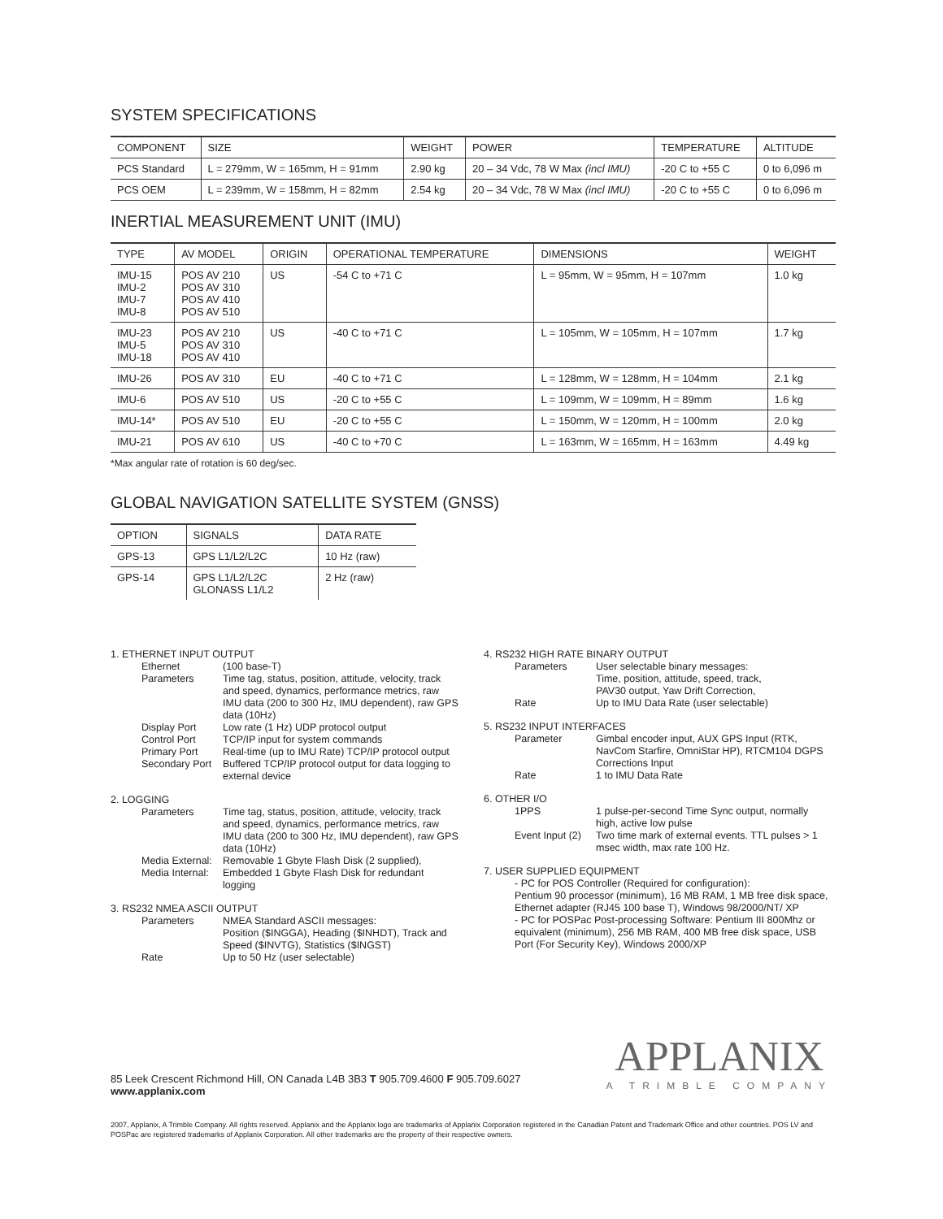SYSTEM SPECIFICATIONS
| COMPONENT | SIZE | WEIGHT | POWER | TEMPERATURE | ALTITUDE |
| --- | --- | --- | --- | --- | --- |
| PCS Standard | L = 279mm, W = 165mm, H = 91mm | 2.90 kg | 20 – 34 Vdc, 78 W Max (incl IMU) | -20 C to +55 C | 0 to 6,096 m |
| PCS OEM | L = 239mm, W = 158mm, H = 82mm | 2.54 kg | 20 – 34 Vdc, 78 W Max (incl IMU) | -20 C to +55 C | 0 to 6,096 m |
INERTIAL MEASUREMENT UNIT (IMU)
| TYPE | AV MODEL | ORIGIN | OPERATIONAL TEMPERATURE | DIMENSIONS | WEIGHT |
| --- | --- | --- | --- | --- | --- |
| IMU-15 IMU-2 IMU-7 IMU-8 | POS AV 210 POS AV 310 POS AV 410 POS AV 510 | US | -54 C to +71 C | L = 95mm, W = 95mm, H = 107mm | 1.0 kg |
| IMU-23 IMU-5 IMU-18 | POS AV 210 POS AV 310 POS AV 410 | US | -40 C to +71 C | L = 105mm, W = 105mm, H = 107mm | 1.7 kg |
| IMU-26 | POS AV 310 | EU | -40 C to +71 C | L = 128mm, W = 128mm, H = 104mm | 2.1 kg |
| IMU-6 | POS AV 510 | US | -20 C to +55 C | L = 109mm, W = 109mm, H = 89mm | 1.6 kg |
| IMU-14* | POS AV 510 | EU | -20 C to +55 C | L = 150mm, W = 120mm, H = 100mm | 2.0 kg |
| IMU-21 | POS AV 610 | US | -40 C to +70 C | L = 163mm, W = 165mm, H = 163mm | 4.49 kg |
*Max angular rate of rotation is 60 deg/sec.
GLOBAL NAVIGATION SATELLITE SYSTEM (GNSS)
| OPTION | SIGNALS | DATA RATE |
| --- | --- | --- |
| GPS-13 | GPS L1/L2/L2C | 10 Hz (raw) |
| GPS-14 | GPS L1/L2/L2C GLONASS L1/L2 | 2 Hz (raw) |
1. ETHERNET INPUT OUTPUT
Ethernet (100 base-T)
Parameters Time tag, status, position, attitude, velocity, track and speed, dynamics, performance metrics, raw IMU data (200 to 300 Hz, IMU dependent), raw GPS data (10Hz)
Display Port Low rate (1 Hz) UDP protocol output
Control Port TCP/IP input for system commands
Primary Port Real-time (up to IMU Rate) TCP/IP protocol output
Secondary Port
Buffered TCP/IP protocol output for data logging to external device
2. LOGGING
Parameters Time tag, status, position, attitude, velocity, track and speed, dynamics, performance metrics, raw IMU data (200 to 300 Hz, IMU dependent), raw GPS data (10Hz)
Media External:
Removable 1 Gbyte Flash Disk (2 supplied),
Media Internal:
Embedded 1 Gbyte Flash Disk for redundant logging
3. RS232 NMEA ASCII OUTPUT
Parameters NMEA Standard ASCII messages:
Position ($INGGA), Heading ($INHDT), Track and Speed ($INVTG), Statistics ($INGST)
Rate Up to 50 Hz (user selectable)
4. RS232 HIGH RATE BINARY OUTPUT
Parameters User selectable binary messages:
Time, position, attitude, speed, track,
PAV30 output, Yaw Drift Correction,
Rate Up to IMU Data Rate (user selectable)
5. RS232 INPUT INTERFACES
Parameter Gimbal encoder input, AUX GPS Input (RTK, NavCom Starfire, OmniStar HP), RTCM104 DGPS Corrections Input
Rate 1 to IMU Data Rate
6. OTHER I/O
1PPS 1 pulse-per-second Time Sync output, normally high, active low pulse
Event Input (2)
Two time mark of external events. TTL pulses > 1 msec width, max rate 100 Hz.
7. USER SUPPLIED EQUIPMENT
- PC for POS Controller (Required for configuration):
Pentium 90 processor (minimum), 16 MB RAM, 1 MB free disk space, Ethernet adapter (RJ45 100 base T), Windows 98/2000/NT/ XP
- PC for POSPac Post-processing Software: Pentium III 800Mhz or equivalent (minimum), 256 MB RAM, 400 MB free disk space, USB Port (For Security Key), Windows 2000/XP
85 Leek Crescent Richmond Hill, ON Canada L4B 3B3 T 905.709.4600 F 905.709.6027
www.applanix.com
APPLANIX
A TRIMBLE COMPANY
2007, Applanix, A Trimble Company. All rights reserved. Applanix and the Applanix logo are trademarks of Applanix Corporation registered in the Canadian Patent and Trademark Office and other countries. POS LV and POSPac are registered trademarks of Applanix Corporation. All other trademarks are the property of their respective owners.